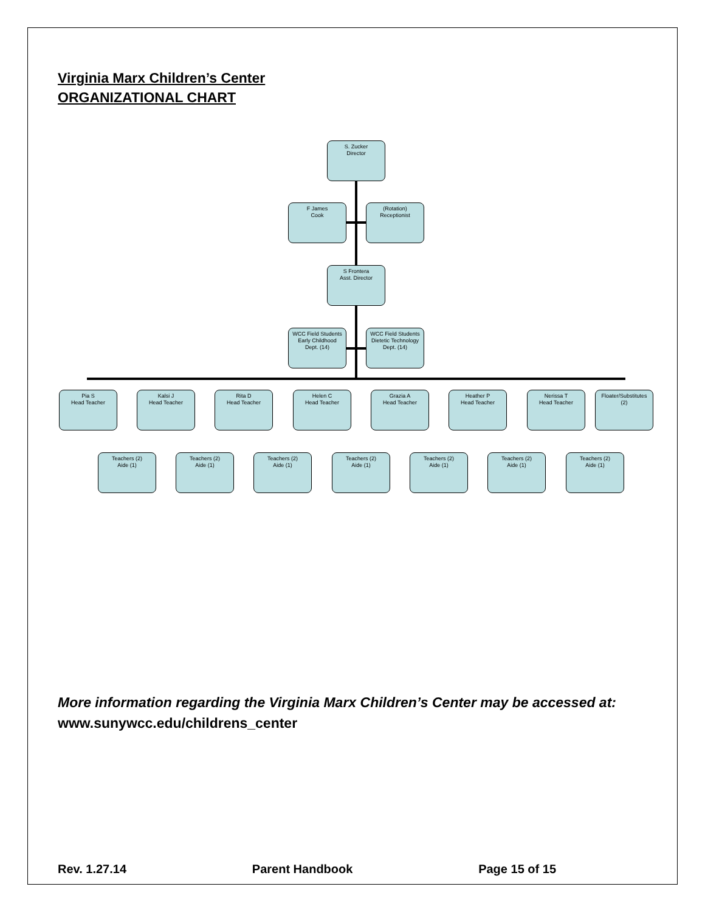Virginia Marx Children’s Center
ORGANIZATIONAL CHART
S. Zucker
Director
F James
Cook
(Rotation)
Receptionist
S Frontera
Asst. Director
WCC Field Students
Early Childhood
Dept. (14)
WCC Field Students
Dietetic Technology
Dept. (14)
Pia S
Head Teacher
Kalsi J
Head Teacher
Rita D
Head Teacher
Helen C
Head Teacher
Grazia A
Head Teacher
Heather P
Head Teacher
Nerissa T
Head Teacher
Floater/Substitutes
(2)
Teachers (2)
Aide (1)
Teachers (2)
Aide (1)
Teachers (2)
Aide (1)
Teachers (2)
Aide (1)
Teachers (2)
Aide (1)
Teachers (2)
Aide (1)
Teachers (2)
Aide (1)
More information regarding the Virginia Marx Children’s Center may be accessed at:
www.sunywcc.edu/childrens_center
Rev. 1.27.14 Parent Handbook Page 15 of 15